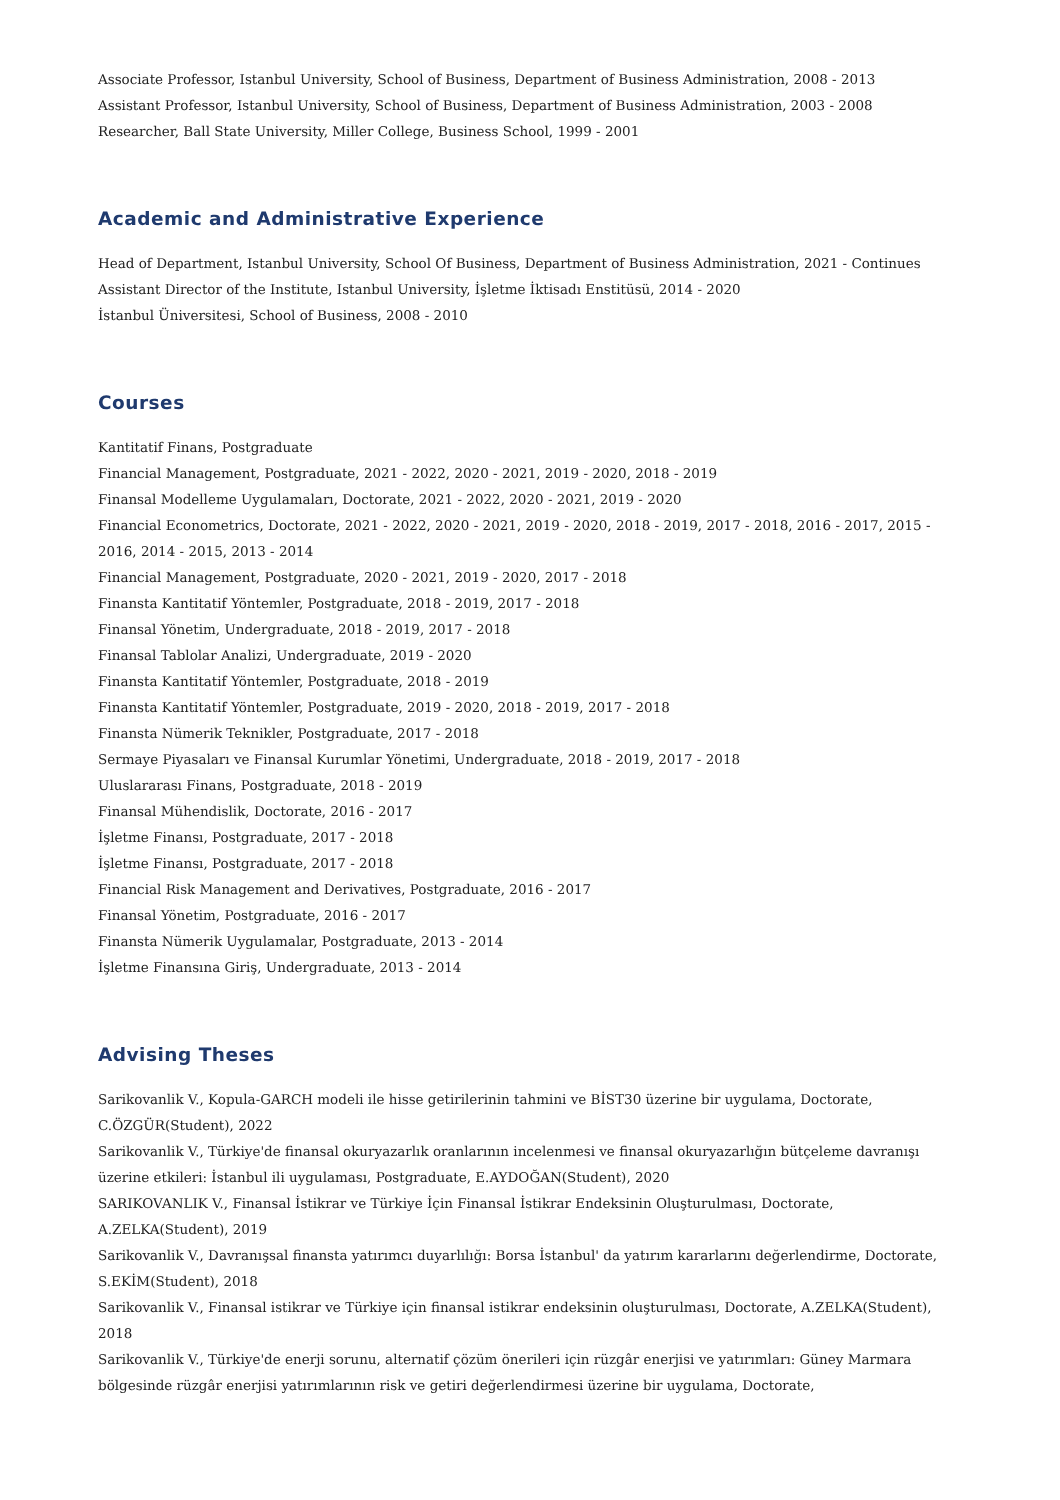Associate Professor, Istanbul University, School of Business, Department of Business Administration, 2008 - 2013
Assistant Professor, Istanbul University, School of Business, Department of Business Administration, 2003 - 2008
Researcher, Ball State University, Miller College, Business School, 1999 - 2001
Academic and Administrative Experience
Head of Department, Istanbul University, School Of Business, Department of Business Administration, 2021 - Continues
Assistant Director of the Institute, Istanbul University, İşletme İktisadı Enstitüsü, 2014 - 2020
İstanbul Üniversitesi, School of Business, 2008 - 2010
Courses
Kantitatif Finans, Postgraduate
Financial Management, Postgraduate, 2021 - 2022, 2020 - 2021, 2019 - 2020, 2018 - 2019
Finansal Modelleme Uygulamaları, Doctorate, 2021 - 2022, 2020 - 2021, 2019 - 2020
Financial Econometrics, Doctorate, 2021 - 2022, 2020 - 2021, 2019 - 2020, 2018 - 2019, 2017 - 2018, 2016 - 2017, 2015 - 2016, 2014 - 2015, 2013 - 2014
Financial Management, Postgraduate, 2020 - 2021, 2019 - 2020, 2017 - 2018
Finansta Kantitatif Yöntemler, Postgraduate, 2018 - 2019, 2017 - 2018
Finansal Yönetim, Undergraduate, 2018 - 2019, 2017 - 2018
Finansal Tablolar Analizi, Undergraduate, 2019 - 2020
Finansta Kantitatif Yöntemler, Postgraduate, 2018 - 2019
Finansta Kantitatif Yöntemler, Postgraduate, 2019 - 2020, 2018 - 2019, 2017 - 2018
Finansta Nümerik Teknikler, Postgraduate, 2017 - 2018
Sermaye Piyasaları ve Finansal Kurumlar Yönetimi, Undergraduate, 2018 - 2019, 2017 - 2018
Uluslararası Finans, Postgraduate, 2018 - 2019
Finansal Mühendislik, Doctorate, 2016 - 2017
İşletme Finansı, Postgraduate, 2017 - 2018
İşletme Finansı, Postgraduate, 2017 - 2018
Financial Risk Management and Derivatives, Postgraduate, 2016 - 2017
Finansal Yönetim, Postgraduate, 2016 - 2017
Finansta Nümerik Uygulamalar, Postgraduate, 2013 - 2014
İşletme Finansına Giriş, Undergraduate, 2013 - 2014
Advising Theses
Sarikovanlik V., Kopula-GARCH modeli ile hisse getirilerinin tahmini ve BİST30 üzerine bir uygulama, Doctorate, C.ÖZGÜR(Student), 2022
Sarikovanlik V., Türkiye'de finansal okuryazarlık oranlarının incelenmesi ve finansal okuryazarlığın bütçeleme davranışı üzerine etkileri: İstanbul ili uygulaması, Postgraduate, E.AYDOĞAN(Student), 2020
SARIKOVANLIK V., Finansal İstikrar ve Türkiye İçin Finansal İstikrar Endeksinin Oluşturulması, Doctorate, A.ZELKA(Student), 2019
Sarikovanlik V., Davranışsal finansta yatırımcı duyarlılığı: Borsa İstanbul' da yatırım kararlarını değerlendirme, Doctorate, S.EKİM(Student), 2018
Sarikovanlik V., Finansal istikrar ve Türkiye için finansal istikrar endeksinin oluşturulması, Doctorate, A.ZELKA(Student), 2018
Sarikovanlik V., Türkiye'de enerji sorunu, alternatif çözüm önerileri için rüzgâr enerjisi ve yatırımları: Güney Marmara bölgesinde rüzgâr enerjisi yatırımlarının risk ve getiri değerlendirmesi üzerine bir uygulama, Doctorate,